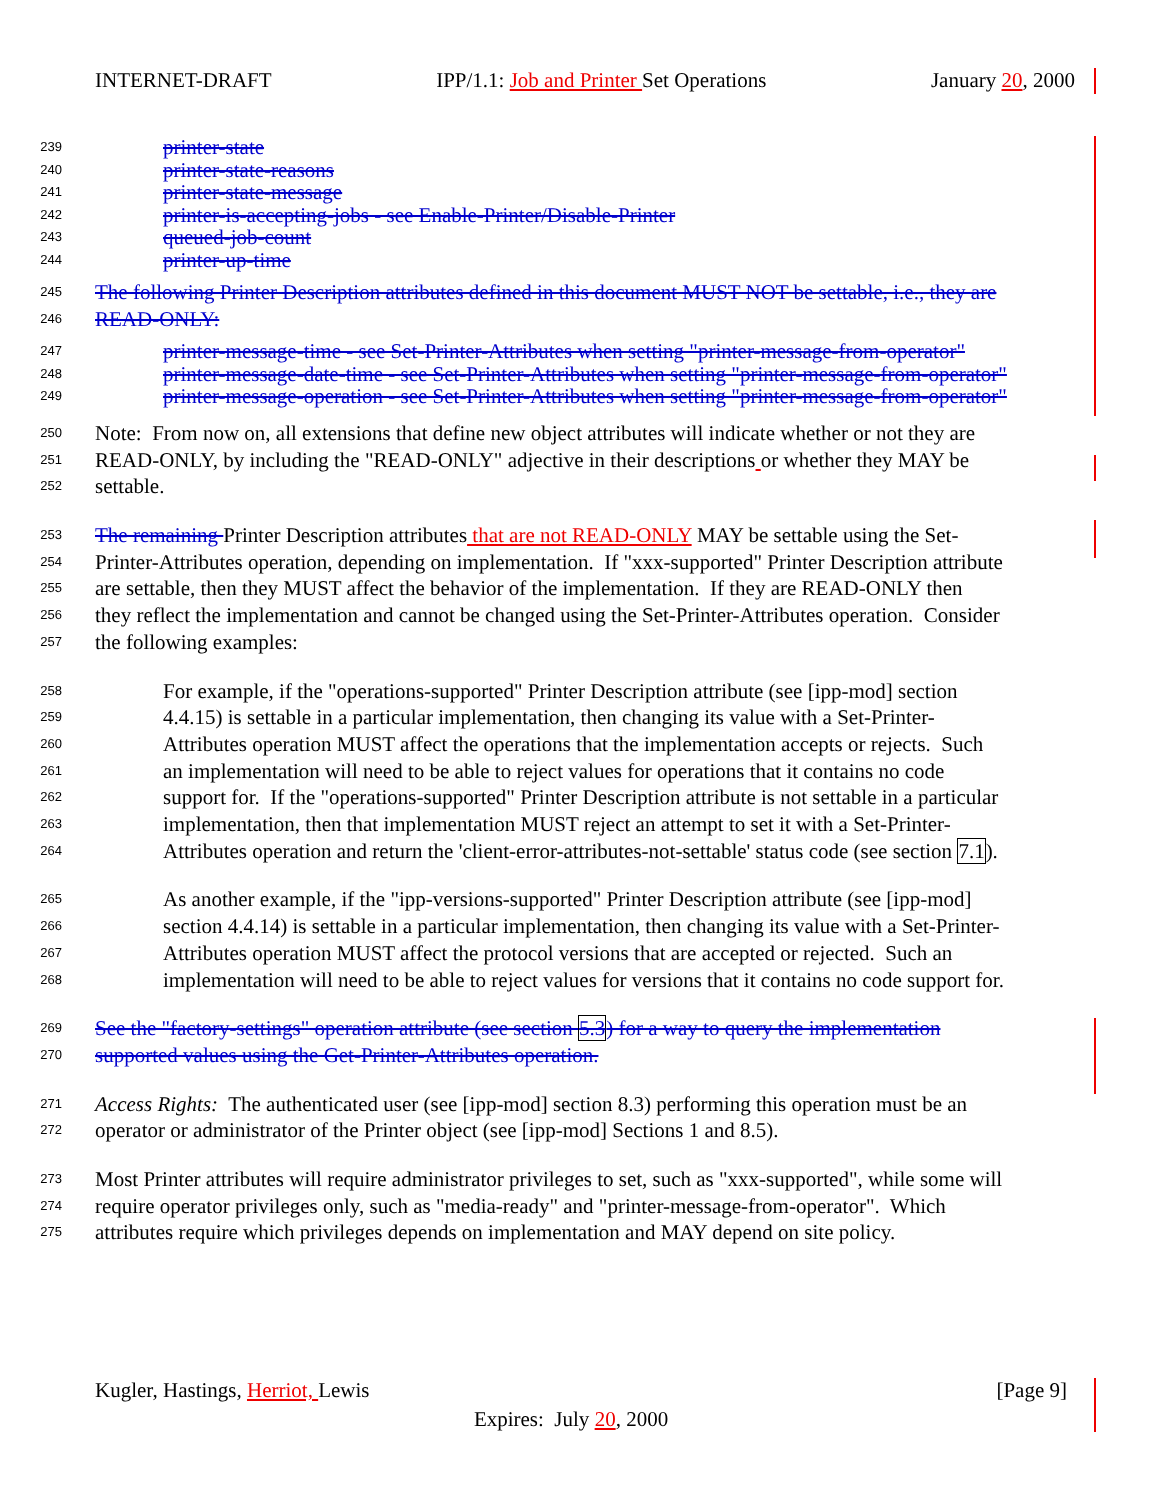INTERNET-DRAFT IPP/1.1: Job and Printer Set Operations January 20, 2000
239 printer-state
240 printer-state-reasons
241 printer-state-message
242 printer-is-accepting-jobs - see Enable-Printer/Disable-Printer
243 queued-job-count
244 printer-up-time
245 The following Printer Description attributes defined in this document MUST NOT be settable, i.e., they are
246 READ-ONLY:
247 printer-message-time - see Set-Printer-Attributes when setting "printer-message-from-operator"
248 printer-message-date-time - see Set-Printer-Attributes when setting "printer-message-from-operator"
249 printer-message-operation - see Set-Printer-Attributes when setting "printer-message-from-operator"
250 Note: From now on, all extensions that define new object attributes will indicate whether or not they are
251 READ-ONLY, by including the "READ-ONLY" adjective in their descriptions or whether they MAY be
252 settable.
253 The remaining Printer Description attributes that are not READ-ONLY MAY be settable using the Set-
254 Printer-Attributes operation, depending on implementation. If "xxx-supported" Printer Description attribute
255 are settable, then they MUST affect the behavior of the implementation. If they are READ-ONLY then
256 they reflect the implementation and cannot be changed using the Set-Printer-Attributes operation. Consider
257 the following examples:
258 For example, if the "operations-supported" Printer Description attribute (see [ipp-mod] section
259 4.4.15) is settable in a particular implementation, then changing its value with a Set-Printer-
260 Attributes operation MUST affect the operations that the implementation accepts or rejects. Such
261 an implementation will need to be able to reject values for operations that it contains no code
262 support for. If the "operations-supported" Printer Description attribute is not settable in a particular
263 implementation, then that implementation MUST reject an attempt to set it with a Set-Printer-
264 Attributes operation and return the 'client-error-attributes-not-settable' status code (see section 7.1).
265 As another example, if the "ipp-versions-supported" Printer Description attribute (see [ipp-mod]
266 section 4.4.14) is settable in a particular implementation, then changing its value with a Set-Printer-
267 Attributes operation MUST affect the protocol versions that are accepted or rejected. Such an
268 implementation will need to be able to reject values for versions that it contains no code support for.
269 See the "factory-settings" operation attribute (see section 5.3) for a way to query the implementation
270 supported values using the Get-Printer-Attributes operation.
271 Access Rights: The authenticated user (see [ipp-mod] section 8.3) performing this operation must be an
272 operator or administrator of the Printer object (see [ipp-mod] Sections 1 and 8.5).
273 Most Printer attributes will require administrator privileges to set, such as "xxx-supported", while some will
274 require operator privileges only, such as "media-ready" and "printer-message-from-operator". Which
275 attributes require which privileges depends on implementation and MAY depend on site policy.
Kugler, Hastings, Herriot, Lewis [Page 9]
Expires: July 20, 2000